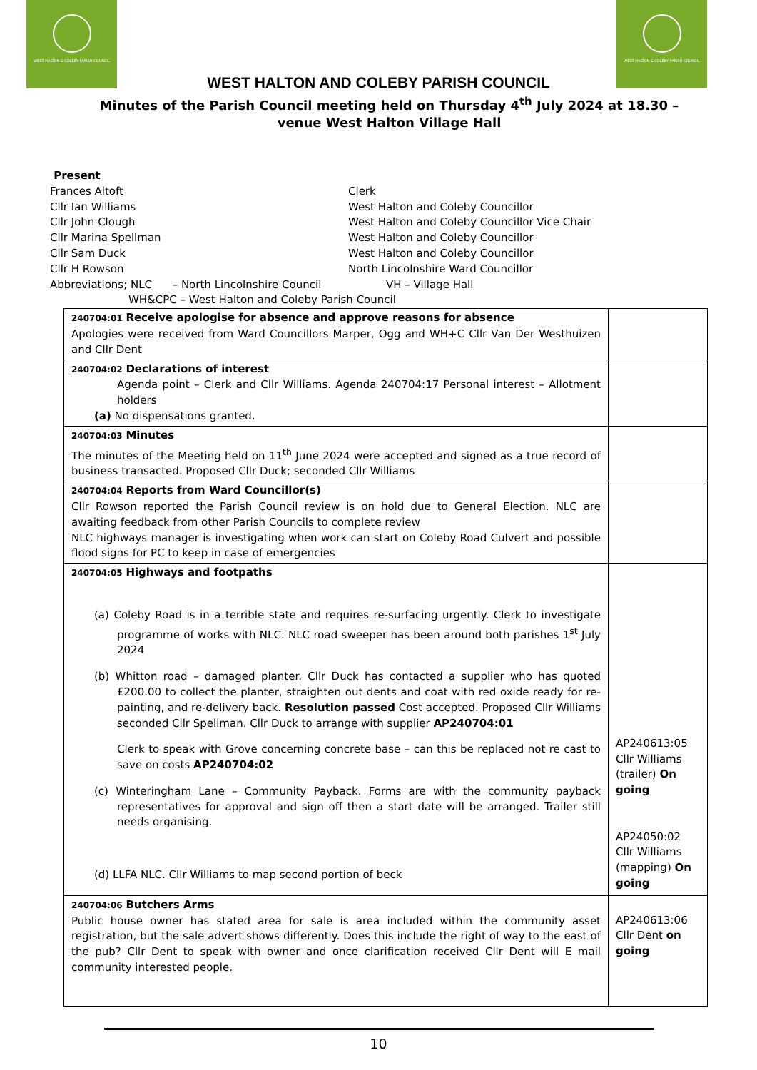WEST HALTON & COLEBY PARISH COUNCIL WEST HALTON & COLEBY PARISH COUNCIL
WEST HALTON AND COLEBY PARISH COUNCIL
Minutes of the Parish Council meeting held on Thursday 4<sup>th</sup> July 2024 at 18.30 – venue West Halton Village Hall
Present
Frances Altoft Clerk
Cllr Ian Williams West Halton and Coleby Councillor
Cllr John Clough West Halton and Coleby Councillor Vice Chair
Cllr Marina Spellman West Halton and Coleby Councillor
Cllr Sam Duck West Halton and Coleby Councillor
Cllr H Rowson North Lincolnshire Ward Councillor
Abbreviations; NLC – North Lincolnshire Council VH – Village Hall
WH&CPC – West Halton and Coleby Parish Council
| 240704:01 Receive apologise for absence and approve reasons for absence Apologies were received from Ward Councillors Marper, Ogg and WH+C Cllr Van Der Westhuizen and Cllr Dent | |
| 240704:02 Declarations of interest Agenda point – Clerk and Cllr Williams. Agenda 240704:17 Personal interest – Allotment holders (a) No dispensations granted. | |
| 240704:03 Minutes The minutes of the Meeting held on 11<sup>th</sup> June 2024 were accepted and signed as a true record of business transacted. Proposed Cllr Duck; seconded Cllr Williams | |
| 240704:04 Reports from Ward Councillor(s) Cllr Rowson reported the Parish Council review is on hold due to General Election. NLC are awaiting feedback from other Parish Councils to complete review NLC highways manager is investigating when work can start on Coleby Road Culvert and possible flood signs for PC to keep in case of emergencies | |
| 240704:05 Highways and footpaths (a) Coleby Road is in a terrible state and requires re-surfacing urgently. Clerk to investigate programme of works with NLC. NLC road sweeper has been around both parishes 1<sup>st</sup> July 2024 (b) Whitton road – damaged planter. Cllr Duck has contacted a supplier who has quoted £200.00 to collect the planter, straighten out dents and coat with red oxide ready for re-painting, and re-delivery back. Resolution passed Cost accepted. Proposed Cllr Williams seconded Cllr Spellman. Cllr Duck to arrange with supplier AP240704:01 Clerk to speak with Grove concerning concrete base – can this be replaced not re cast to save on costs AP240704:02 (c) Winteringham Lane – Community Payback. Forms are with the community payback representatives for approval and sign off then a start date will be arranged. Trailer still needs organising. (d) LLFA NLC. Cllr Williams to map second portion of beck | AP240613:05 Cllr Williams (trailer) On going AP24050:02 Cllr Williams (mapping) On going |
| 240704:06 Butchers Arms Public house owner has stated area for sale is area included within the community asset registration, but the sale advert shows differently. Does this include the right of way to the east of the pub? Cllr Dent to speak with owner and once clarification received Cllr Dent will E mail community interested people. | AP240613:06 Cllr Dent on going |
10